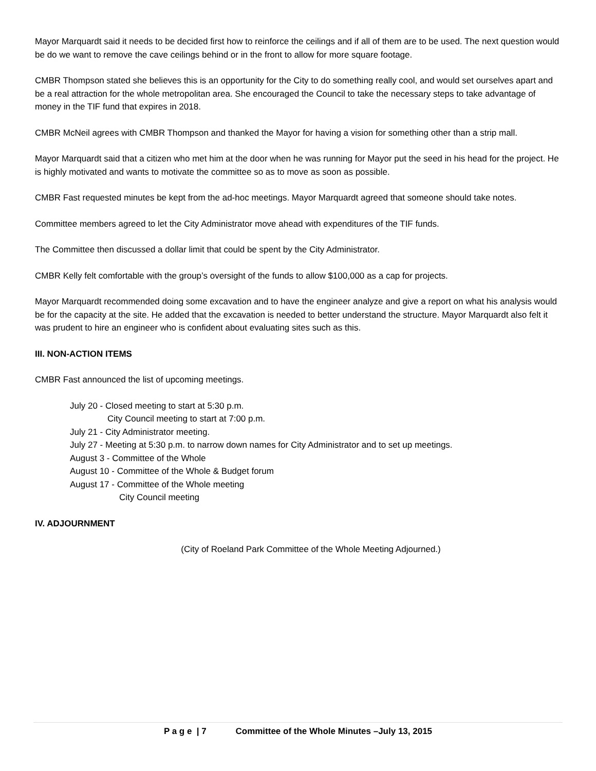Mayor Marquardt said it needs to be decided first how to reinforce the ceilings and if all of them are to be used. The next question would be do we want to remove the cave ceilings behind or in the front to allow for more square footage.
CMBR Thompson stated she believes this is an opportunity for the City to do something really cool, and would set ourselves apart and be a real attraction for the whole metropolitan area. She encouraged the Council to take the necessary steps to take advantage of money in the TIF fund that expires in 2018.
CMBR McNeil agrees with CMBR Thompson and thanked the Mayor for having a vision for something other than a strip mall.
Mayor Marquardt said that a citizen who met him at the door when he was running for Mayor put the seed in his head for the project. He is highly motivated and wants to motivate the committee so as to move as soon as possible.
CMBR Fast requested minutes be kept from the ad-hoc meetings. Mayor Marquardt agreed that someone should take notes.
Committee members agreed to let the City Administrator move ahead with expenditures of the TIF funds.
The Committee then discussed a dollar limit that could be spent by the City Administrator.
CMBR Kelly felt comfortable with the group’s oversight of the funds to allow $100,000 as a cap for projects.
Mayor Marquardt recommended doing some excavation and to have the engineer analyze and give a report on what his analysis would be for the capacity at the site. He added that the excavation is needed to better understand the structure. Mayor Marquardt also felt it was prudent to hire an engineer who is confident about evaluating sites such as this.
III. NON-ACTION ITEMS
CMBR Fast announced the list of upcoming meetings.
July 20 - Closed meeting to start at 5:30 p.m.
City Council meeting to start at 7:00 p.m.
July 21 - City Administrator meeting.
July 27 - Meeting at 5:30 p.m. to narrow down names for City Administrator and to set up meetings.
August 3 - Committee of the Whole
August 10 - Committee of the Whole & Budget forum
August 17 - Committee of the Whole meeting
City Council meeting
IV. ADJOURNMENT
(City of Roeland Park Committee of the Whole Meeting Adjourned.)
P a g e | 7 Committee of the Whole Minutes –July 13, 2015